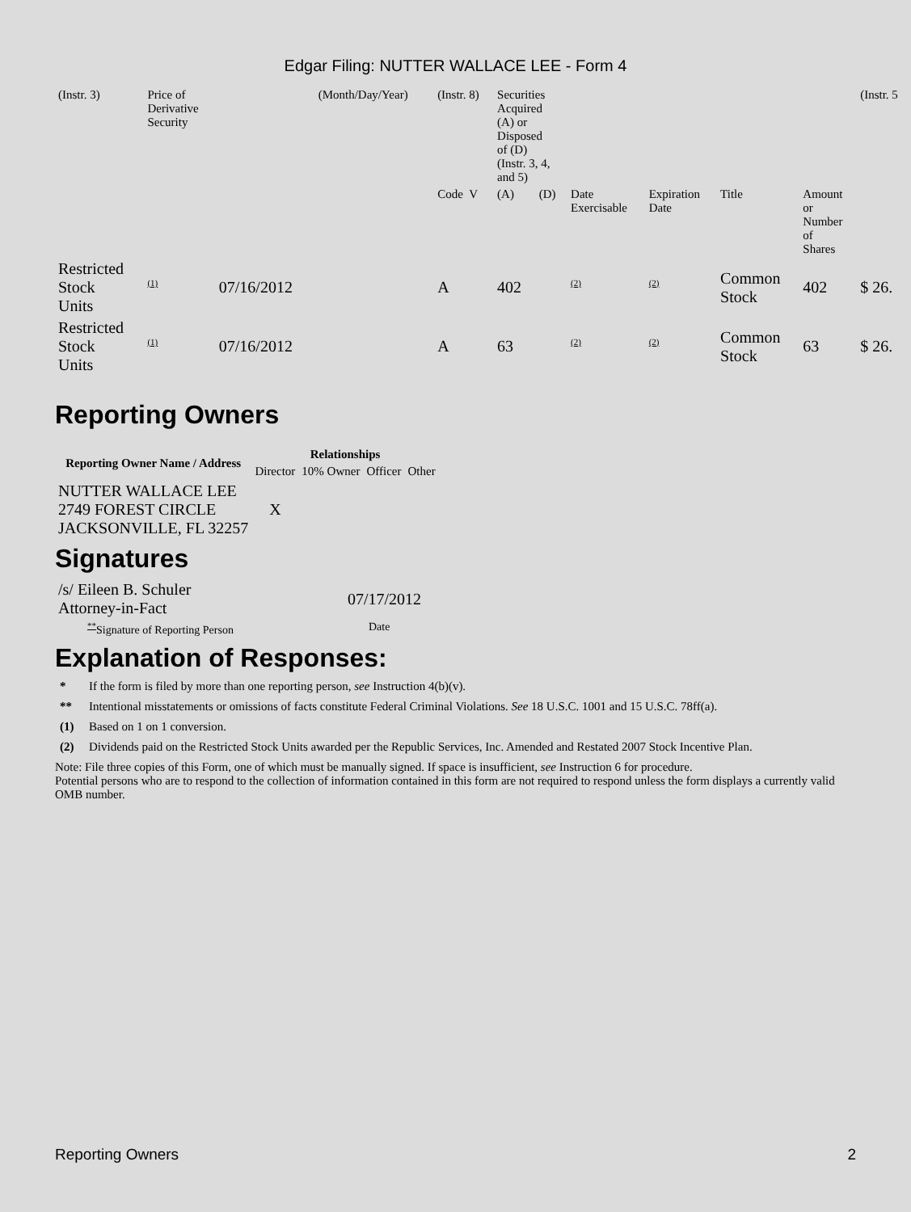Edgar Filing: NUTTER WALLACE LEE - Form 4
| (Instr. 3) | Price of Derivative Security | | (Month/Day/Year) | (Instr. 8) | Securities Acquired (A) or Disposed of (D) (Instr. 3, 4, and 5) | | | | | | (Instr. 5 |
| | | | | Code V | (A) | (D) | Date Exercisable | Expiration Date | Title | Amount or Number of Shares | |
| Restricted Stock Units | <sup>(1)</sup> | 07/16/2012 | | A | 402 | | <sup>(2)</sup> | <sup>(2)</sup> | Common Stock | 402 | $ 26. |
| Restricted Stock Units | <sup>(1)</sup> | 07/16/2012 | | A | 63 | | <sup>(2)</sup> | <sup>(2)</sup> | Common Stock | 63 | $ 26. |
Reporting Owners
| Reporting Owner Name / Address | Relationships | | | |
| --- | --- | --- | --- | --- |
| | Director | 10% Owner | Officer | Other |
| NUTTER WALLACE LEE 2749 FOREST CIRCLE JACKSONVILLE, FL 32257 | X | | | |
Signatures
| /s/ Eileen B. Schuler Attorney-in-Fact | 07/17/2012 |
| <sup>**</sup> Signature of Reporting Person | Date |
Explanation of Responses:
* If the form is filed by more than one reporting person, see Instruction 4(b)(v).
** Intentional misstatements or omissions of facts constitute Federal Criminal Violations. See 18 U.S.C. 1001 and 15 U.S.C. 78ff(a).
(1) Based on 1 on 1 conversion.
(2) Dividends paid on the Restricted Stock Units awarded per the Republic Services, Inc. Amended and Restated 2007 Stock Incentive Plan.
Note: File three copies of this Form, one of which must be manually signed. If space is insufficient, see Instruction 6 for procedure.
Potential persons who are to respond to the collection of information contained in this form are not required to respond unless the form displays a currently valid OMB number.
Reporting Owners 2